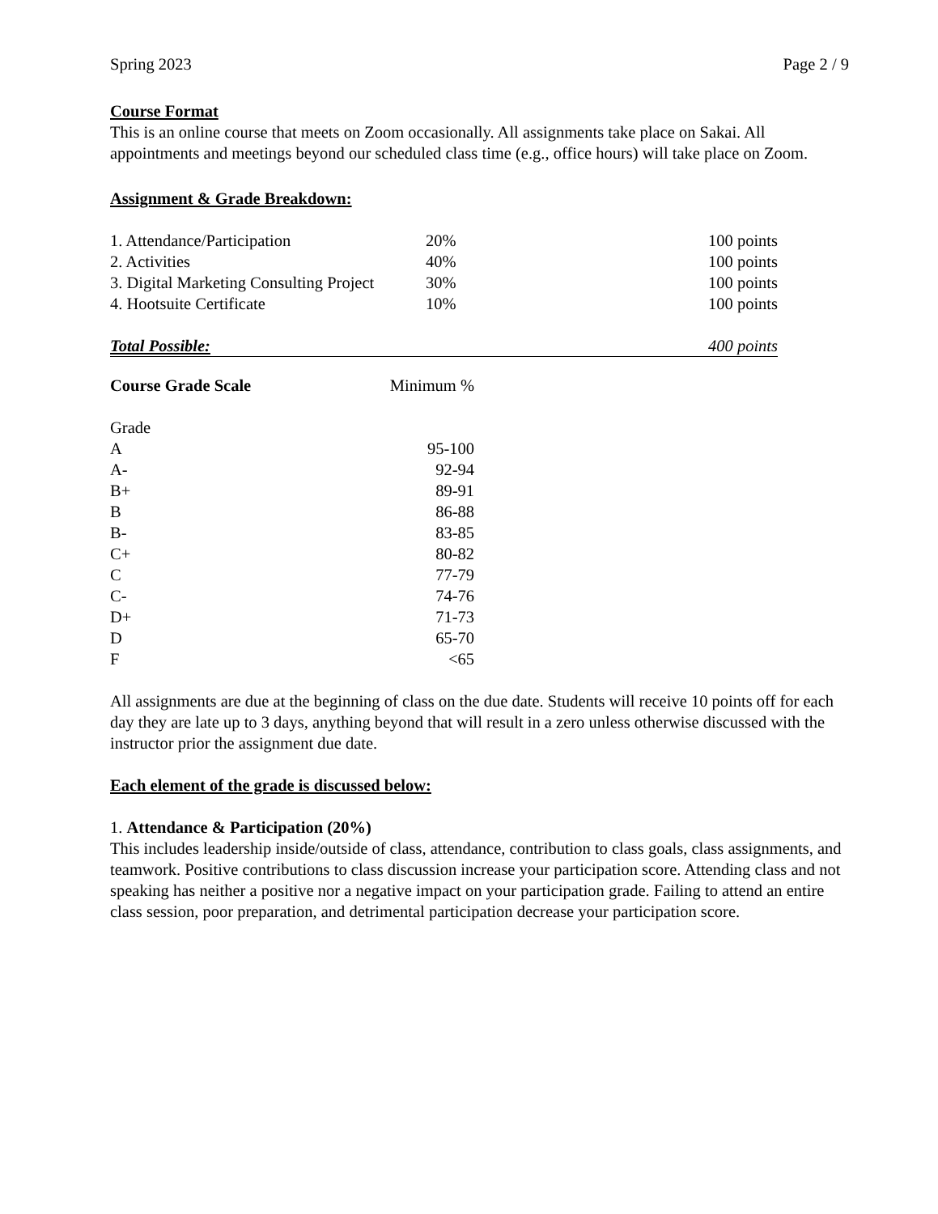Spring 2023 Page 2 / 9
Course Format
This is an online course that meets on Zoom occasionally. All assignments take place on Sakai. All appointments and meetings beyond our scheduled class time (e.g., office hours) will take place on Zoom.
Assignment & Grade Breakdown:
| 1. Attendance/Participation | 20% | 100 points |
| 2. Activities | 40% | 100 points |
| 3. Digital Marketing Consulting Project | 30% | 100 points |
| 4. Hootsuite Certificate | 10% | 100 points |
| Total Possible: | | 400 points |
| Course Grade Scale | Minimum % |
| --- | --- |
| Grade | |
| A | 95-100 |
| A- | 92-94 |
| B+ | 89-91 |
| B | 86-88 |
| B- | 83-85 |
| C+ | 80-82 |
| C | 77-79 |
| C- | 74-76 |
| D+ | 71-73 |
| D | 65-70 |
| F | <65 |
All assignments are due at the beginning of class on the due date. Students will receive 10 points off for each day they are late up to 3 days, anything beyond that will result in a zero unless otherwise discussed with the instructor prior the assignment due date.
Each element of the grade is discussed below:
1. Attendance & Participation (20%)
This includes leadership inside/outside of class, attendance, contribution to class goals, class assignments, and teamwork. Positive contributions to class discussion increase your participation score. Attending class and not speaking has neither a positive nor a negative impact on your participation grade. Failing to attend an entire class session, poor preparation, and detrimental participation decrease your participation score.